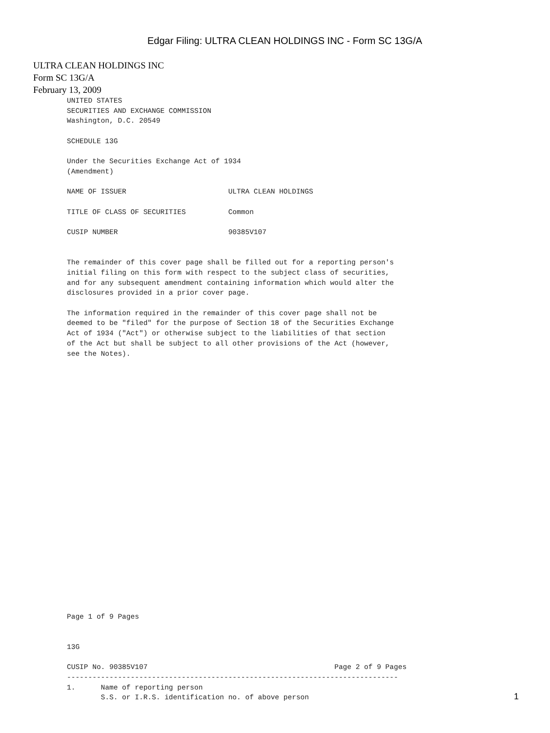Edgar Filing: ULTRA CLEAN HOLDINGS INC - Form SC 13G/A
ULTRA CLEAN HOLDINGS INC
Form SC 13G/A
February 13, 2009
UNITED STATES
SECURITIES AND EXCHANGE COMMISSION
Washington, D.C. 20549

SCHEDULE 13G

Under the Securities Exchange Act of 1934
(Amendment)

NAME OF ISSUER                        ULTRA CLEAN HOLDINGS

TITLE OF CLASS OF SECURITIES          Common

CUSIP NUMBER                          90385V107


The remainder of this cover page shall be filled out for a reporting person's
initial filing on this form with respect to the subject class of securities,
and for any subsequent amendment containing information which would alter the
disclosures provided in a prior cover page.

The information required in the remainder of this cover page shall not be
deemed to be "filed" for the purpose of Section 18 of the Securities Exchange
Act of 1934 ("Act") or otherwise subject to the liabilities of that section
of the Act but shall be subject to all other provisions of the Act (however,
see the Notes).

























Page 1 of 9 Pages


13G

CUSIP No. 90385V107                                            Page 2 of 9 Pages
------------------------------------------------------------------------------
1.      Name of reporting person
        S.S. or I.R.S. identification no. of above person
1